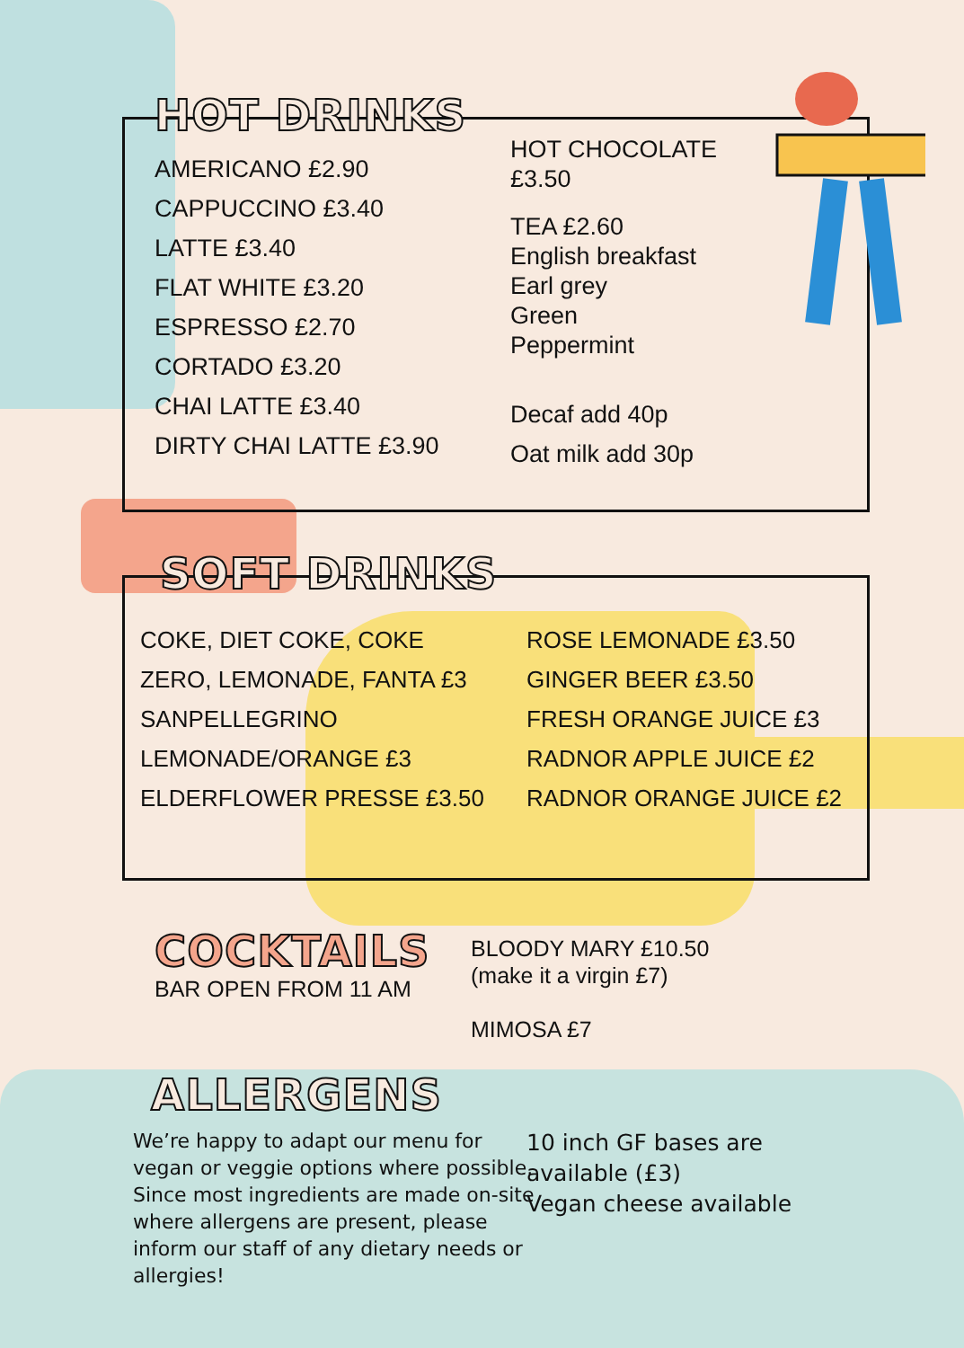HOT DRINKS
AMERICANO £2.90
CAPPUCCINO £3.40
LATTE £3.40
FLAT WHITE £3.20
ESPRESSO £2.70
CORTADO £3.20
CHAI LATTE £3.40
DIRTY CHAI LATTE £3.90
HOT CHOCOLATE
£3.50
TEA £2.60
English breakfast
Earl grey
Green
Peppermint
Decaf add 40p
Oat milk add 30p
SOFT DRINKS
COKE, DIET COKE, COKE
ZERO, LEMONADE, FANTA £3
SANPELLEGRINO
LEMONADE/ORANGE £3
ELDERFLOWER PRESSE £3.50
ROSE LEMONADE £3.50
GINGER BEER £3.50
FRESH ORANGE JUICE £3
RADNOR APPLE JUICE £2
RADNOR ORANGE JUICE £2
COCKTAILS
BAR OPEN FROM 11 AM
BLOODY MARY £10.50
(make it a virgin £7)
MIMOSA £7
ALLERGENS
We’re happy to adapt our menu for vegan or veggie options where possible. Since most ingredients are made on-site where allergens are present, please inform our staff of any dietary needs or allergies!
10 inch GF bases are available (£3)
Vegan cheese available